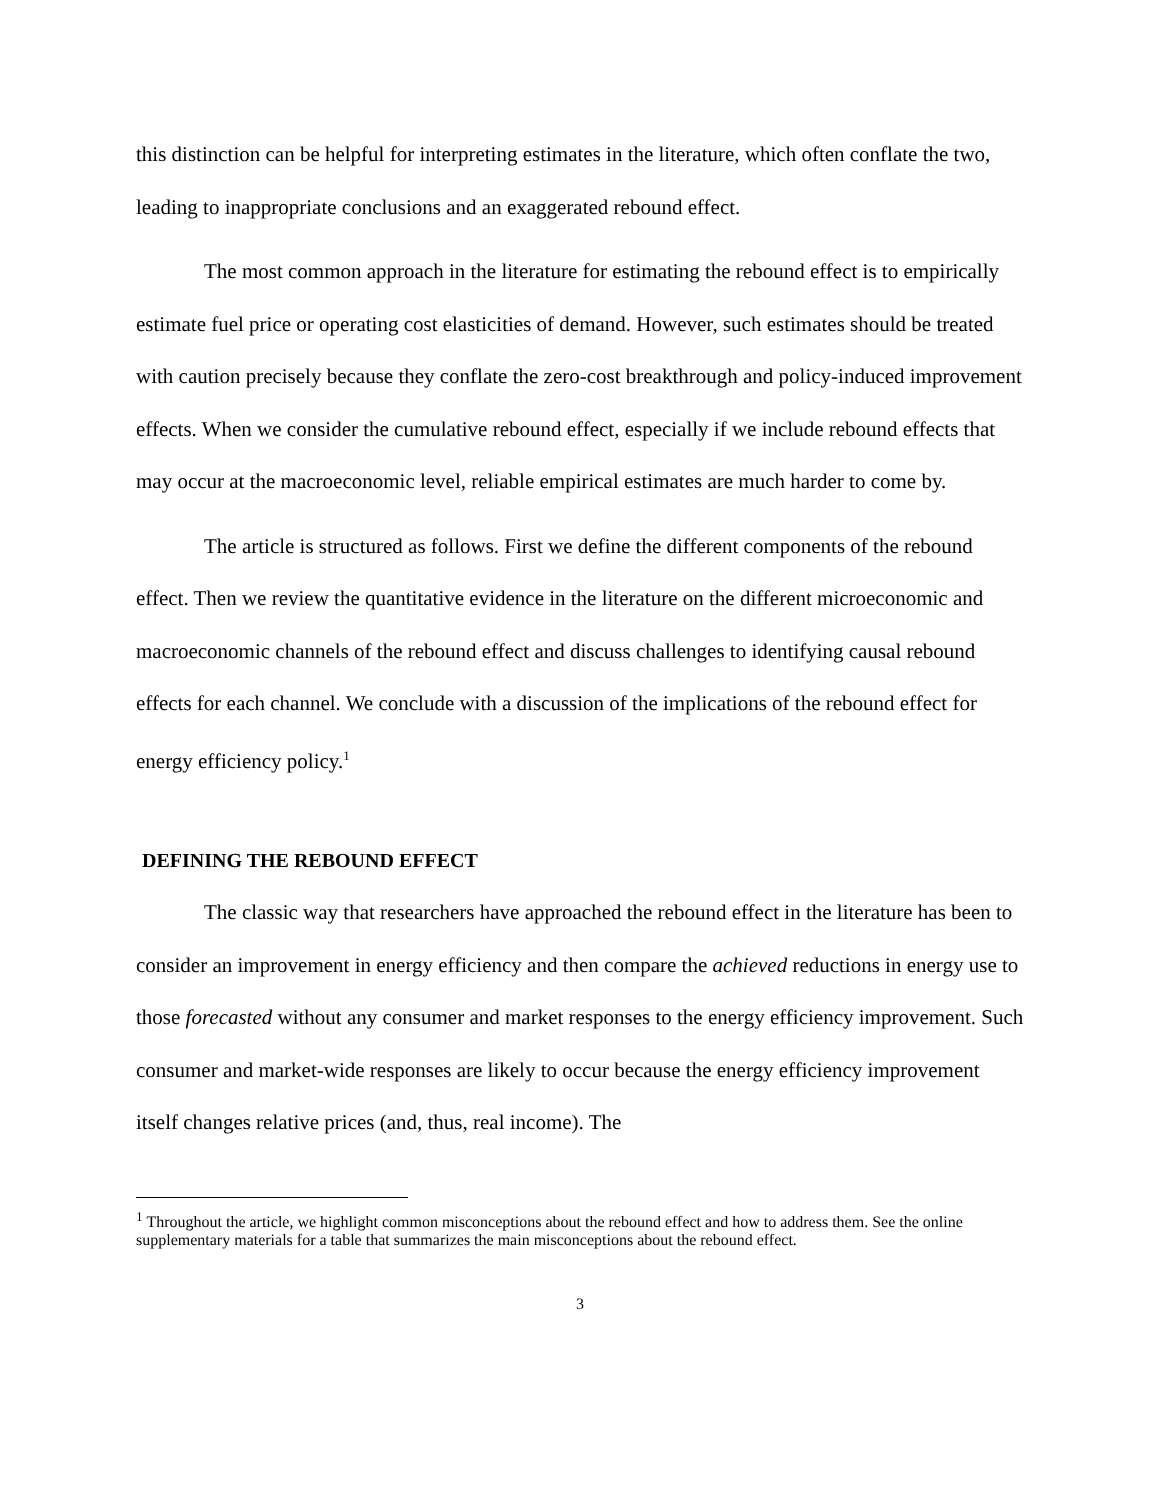this distinction can be helpful for interpreting estimates in the literature, which often conflate the two, leading to inappropriate conclusions and an exaggerated rebound effect.
The most common approach in the literature for estimating the rebound effect is to empirically estimate fuel price or operating cost elasticities of demand. However, such estimates should be treated with caution precisely because they conflate the zero-cost breakthrough and policy-induced improvement effects. When we consider the cumulative rebound effect, especially if we include rebound effects that may occur at the macroeconomic level, reliable empirical estimates are much harder to come by.
The article is structured as follows. First we define the different components of the rebound effect. Then we review the quantitative evidence in the literature on the different microeconomic and macroeconomic channels of the rebound effect and discuss challenges to identifying causal rebound effects for each channel. We conclude with a discussion of the implications of the rebound effect for energy efficiency policy.<sup>1</sup>
DEFINING THE REBOUND EFFECT
The classic way that researchers have approached the rebound effect in the literature has been to consider an improvement in energy efficiency and then compare the achieved reductions in energy use to those forecasted without any consumer and market responses to the energy efficiency improvement. Such consumer and market-wide responses are likely to occur because the energy efficiency improvement itself changes relative prices (and, thus, real income). The
<sup>1</sup> Throughout the article, we highlight common misconceptions about the rebound effect and how to address them. See the online supplementary materials for a table that summarizes the main misconceptions about the rebound effect.
3